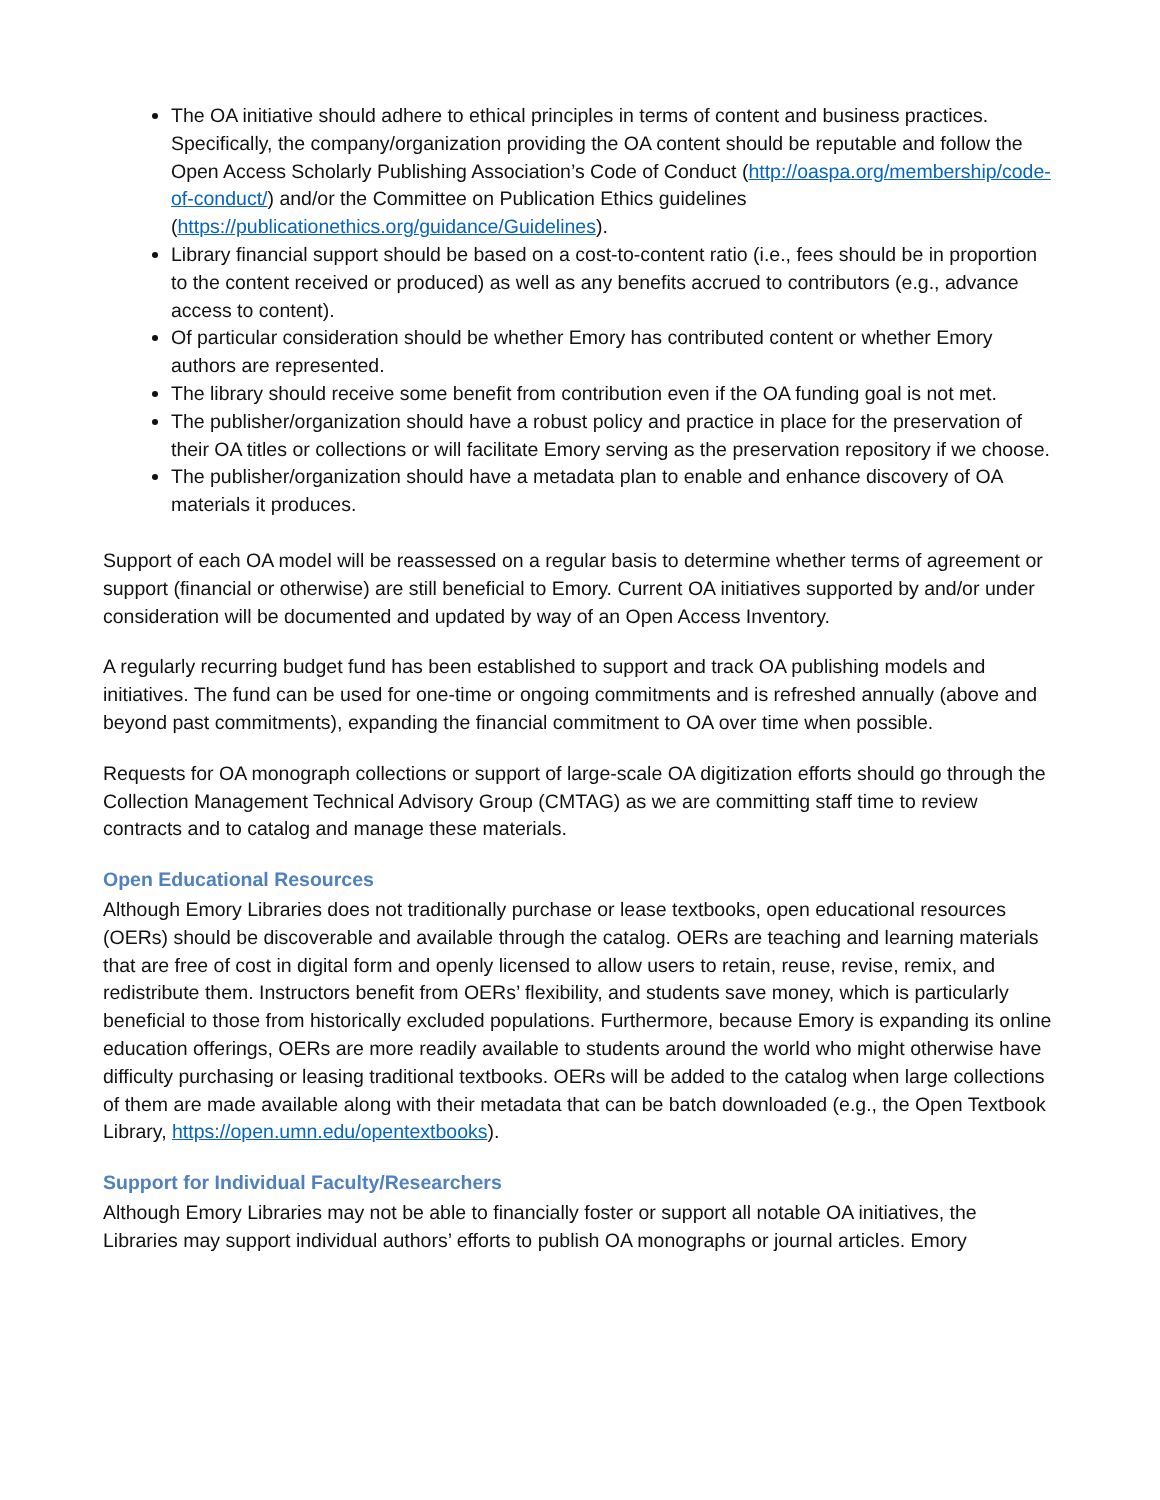The OA initiative should adhere to ethical principles in terms of content and business practices. Specifically, the company/organization providing the OA content should be reputable and follow the Open Access Scholarly Publishing Association’s Code of Conduct (http://oaspa.org/membership/code-of-conduct/) and/or the Committee on Publication Ethics guidelines (https://publicationethics.org/guidance/Guidelines).
Library financial support should be based on a cost-to-content ratio (i.e., fees should be in proportion to the content received or produced) as well as any benefits accrued to contributors (e.g., advance access to content).
Of particular consideration should be whether Emory has contributed content or whether Emory authors are represented.
The library should receive some benefit from contribution even if the OA funding goal is not met.
The publisher/organization should have a robust policy and practice in place for the preservation of their OA titles or collections or will facilitate Emory serving as the preservation repository if we choose.
The publisher/organization should have a metadata plan to enable and enhance discovery of OA materials it produces.
Support of each OA model will be reassessed on a regular basis to determine whether terms of agreement or support (financial or otherwise) are still beneficial to Emory. Current OA initiatives supported by and/or under consideration will be documented and updated by way of an Open Access Inventory.
A regularly recurring budget fund has been established to support and track OA publishing models and initiatives. The fund can be used for one-time or ongoing commitments and is refreshed annually (above and beyond past commitments), expanding the financial commitment to OA over time when possible.
Requests for OA monograph collections or support of large-scale OA digitization efforts should go through the Collection Management Technical Advisory Group (CMTAG) as we are committing staff time to review contracts and to catalog and manage these materials.
Open Educational Resources
Although Emory Libraries does not traditionally purchase or lease textbooks, open educational resources (OERs) should be discoverable and available through the catalog. OERs are teaching and learning materials that are free of cost in digital form and openly licensed to allow users to retain, reuse, revise, remix, and redistribute them. Instructors benefit from OERs’ flexibility, and students save money, which is particularly beneficial to those from historically excluded populations. Furthermore, because Emory is expanding its online education offerings, OERs are more readily available to students around the world who might otherwise have difficulty purchasing or leasing traditional textbooks. OERs will be added to the catalog when large collections of them are made available along with their metadata that can be batch downloaded (e.g., the Open Textbook Library, https://open.umn.edu/opentextbooks).
Support for Individual Faculty/Researchers
Although Emory Libraries may not be able to financially foster or support all notable OA initiatives, the Libraries may support individual authors’ efforts to publish OA monographs or journal articles. Emory